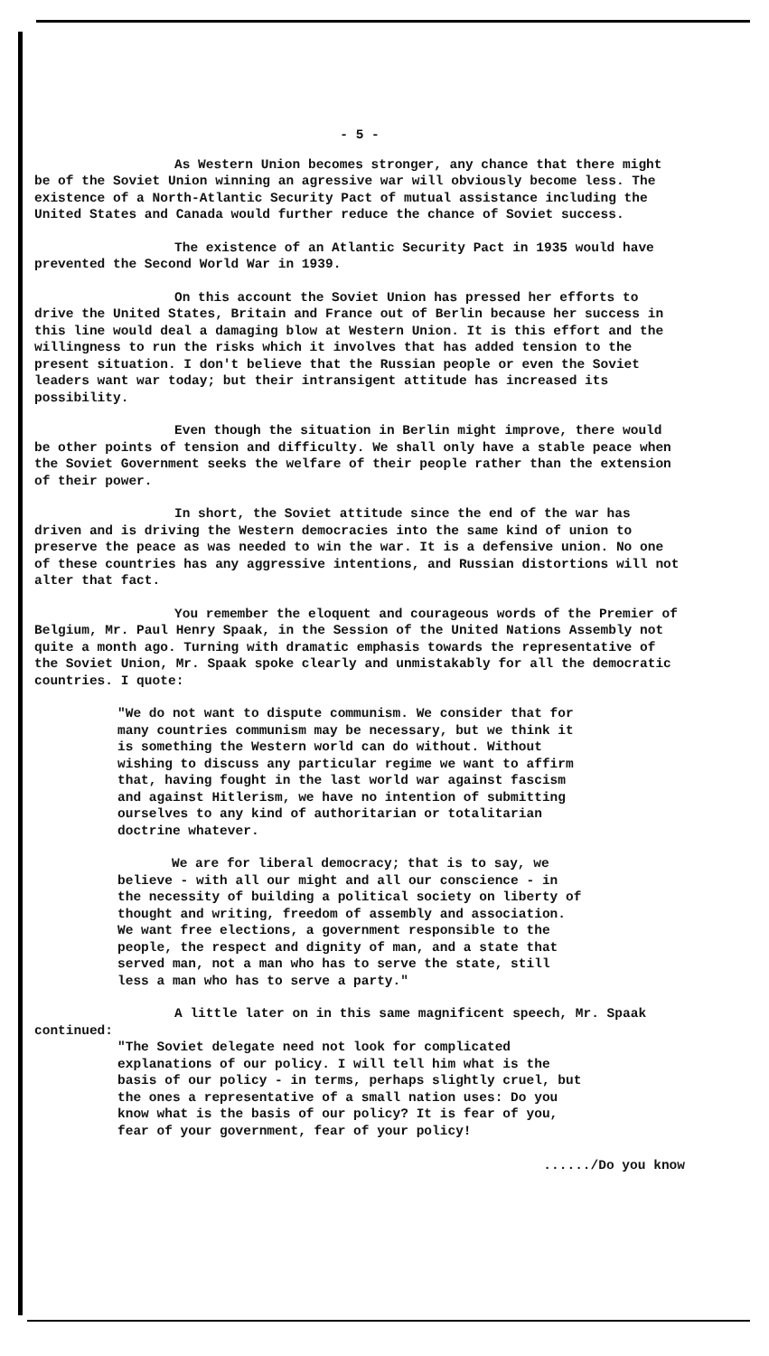- 5 -
As Western Union becomes stronger, any chance that there might be of the Soviet Union winning an agressive war will obviously become less. The existence of a North-Atlantic Security Pact of mutual assistance including the United States and Canada would further reduce the chance of Soviet success.
The existence of an Atlantic Security Pact in 1935 would have prevented the Second World War in 1939.
On this account the Soviet Union has pressed her efforts to drive the United States, Britain and France out of Berlin because her success in this line would deal a damaging blow at Western Union. It is this effort and the willingness to run the risks which it involves that has added tension to the present situation. I don't believe that the Russian people or even the Soviet leaders want war today; but their intransigent attitude has increased its possibility.
Even though the situation in Berlin might improve, there would be other points of tension and difficulty. We shall only have a stable peace when the Soviet Government seeks the welfare of their people rather than the extension of their power.
In short, the Soviet attitude since the end of the war has driven and is driving the Western democracies into the same kind of union to preserve the peace as was needed to win the war. It is a defensive union. No one of these countries has any aggressive intentions, and Russian distortions will not alter that fact.
You remember the eloquent and courageous words of the Premier of Belgium, Mr. Paul Henry Spaak, in the Session of the United Nations Assembly not quite a month ago. Turning with dramatic emphasis towards the representative of the Soviet Union, Mr. Spaak spoke clearly and unmistakably for all the democratic countries. I quote:
"We do not want to dispute communism. We consider that for many countries communism may be necessary, but we think it is something the Western world can do without. Without wishing to discuss any particular regime we want to affirm that, having fought in the last world war against fascism and against Hitlerism, we have no intention of submitting ourselves to any kind of authoritarian or totalitarian doctrine whatever.
We are for liberal democracy; that is to say, we believe - with all our might and all our conscience - in the necessity of building a political society on liberty of thought and writing, freedom of assembly and association. We want free elections, a government responsible to the people, the respect and dignity of man, and a state that served man, not a man who has to serve the state, still less a man who has to serve a party."
A little later on in this same magnificent speech, Mr. Spaak continued:
"The Soviet delegate need not look for complicated explanations of our policy. I will tell him what is the basis of our policy - in terms, perhaps slightly cruel, but the ones a representative of a small nation uses: Do you know what is the basis of our policy? It is fear of you, fear of your government, fear of your policy!
....../Do you know